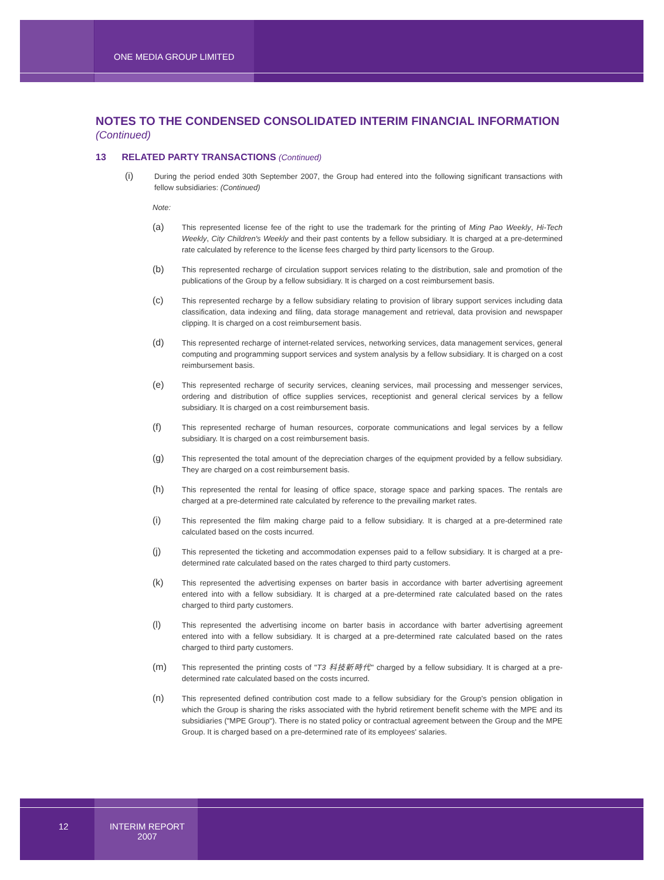ONE MEDIA GROUP LIMITED
NOTES TO THE CONDENSED CONSOLIDATED INTERIM FINANCIAL INFORMATION
(Continued)
13 RELATED PARTY TRANSACTIONS (Continued)
(i)
During the period ended 30th September 2007, the Group had entered into the following significant transactions with fellow subsidiaries: (Continued)
Note:
(a)
This represented license fee of the right to use the trademark for the printing of Ming Pao Weekly, Hi-Tech Weekly, City Children's Weekly and their past contents by a fellow subsidiary. It is charged at a pre-determined rate calculated by reference to the license fees charged by third party licensors to the Group.
(b)
This represented recharge of circulation support services relating to the distribution, sale and promotion of the publications of the Group by a fellow subsidiary. It is charged on a cost reimbursement basis.
(c)
This represented recharge by a fellow subsidiary relating to provision of library support services including data classification, data indexing and filing, data storage management and retrieval, data provision and newspaper clipping. It is charged on a cost reimbursement basis.
(d)
This represented recharge of internet-related services, networking services, data management services, general computing and programming support services and system analysis by a fellow subsidiary. It is charged on a cost reimbursement basis.
(e)
This represented recharge of security services, cleaning services, mail processing and messenger services, ordering and distribution of office supplies services, receptionist and general clerical services by a fellow subsidiary. It is charged on a cost reimbursement basis.
(f)
This represented recharge of human resources, corporate communications and legal services by a fellow subsidiary. It is charged on a cost reimbursement basis.
(g)
This represented the total amount of the depreciation charges of the equipment provided by a fellow subsidiary. They are charged on a cost reimbursement basis.
(h)
This represented the rental for leasing of office space, storage space and parking spaces. The rentals are charged at a pre-determined rate calculated by reference to the prevailing market rates.
(i)
This represented the film making charge paid to a fellow subsidiary. It is charged at a pre-determined rate calculated based on the costs incurred.
(j)
This represented the ticketing and accommodation expenses paid to a fellow subsidiary. It is charged at a pre-determined rate calculated based on the rates charged to third party customers.
(k)
This represented the advertising expenses on barter basis in accordance with barter advertising agreement entered into with a fellow subsidiary. It is charged at a pre-determined rate calculated based on the rates charged to third party customers.
(l)
This represented the advertising income on barter basis in accordance with barter advertising agreement entered into with a fellow subsidiary. It is charged at a pre-determined rate calculated based on the rates charged to third party customers.
(m)
This represented the printing costs of "T3 科技新時代" charged by a fellow subsidiary. It is charged at a pre-determined rate calculated based on the costs incurred.
(n)
This represented defined contribution cost made to a fellow subsidiary for the Group's pension obligation in which the Group is sharing the risks associated with the hybrid retirement benefit scheme with the MPE and its subsidiaries ("MPE Group"). There is no stated policy or contractual agreement between the Group and the MPE Group. It is charged based on a pre-determined rate of its employees' salaries.
12
INTERIM REPORT
2007